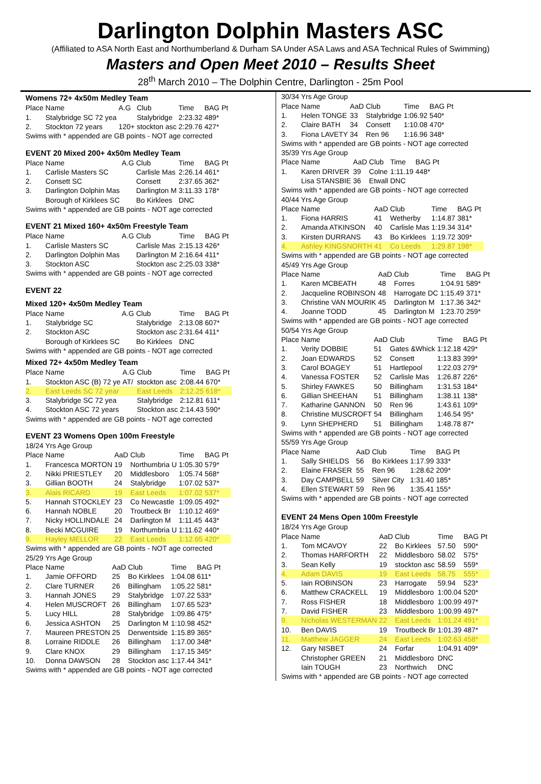Darlington Dolphin Masters ASC
(Affiliated to ASA North East and Northumberland & Durham SA Under ASA Laws and ASA Technical Rules of Swimming)
Masters and Open Meet 2010 – Results Sheet
28<sup>th</sup> March 2010 – The Dolphin Centre, Darlington - 25m Pool
Womens 72+ 4x50m Medley Team
| Place | Name | A.G | Club | Time | BAG Pt |
| --- | --- | --- | --- | --- | --- |
| 1. | Stalybridge SC 72 yea | | Stalybridge | 2:23.32 | 489* |
| 2. | Stockton 72 years | 120+ | stockton asc | 2:29.76 | 427* |
Swims with * appended are GB points - NOT age corrected
EVENT 20 Mixed 200+ 4x50m Medley Team
| Place | Name | A.G | Club | Time | BAG Pt |
| --- | --- | --- | --- | --- | --- |
| 1. | Carlisle Masters SC | | Carlisle Mas | 2:26.14 | 461* |
| 2. | Consett SC | | Consett | 2:37.65 | 362* |
| 3. | Darlington Dolphin Mas | | Darlington M | 3:11.33 | 178* |
| | Borough of Kirklees SC | | Bo Kirklees | DNC | |
Swims with * appended are GB points - NOT age corrected
EVENT 21 Mixed 160+ 4x50m Freestyle Team
| Place | Name | A.G | Club | Time | BAG Pt |
| --- | --- | --- | --- | --- | --- |
| 1. | Carlisle Masters SC | | Carlisle Mas | 2:15.13 | 426* |
| 2. | Darlington Dolphin Mas | | Darlington M | 2:16.64 | 411* |
| 3. | Stockton ASC | | Stockton asc | 2:25.03 | 338* |
Swims with * appended are GB points - NOT age corrected
EVENT 22
Mixed 120+ 4x50m Medley Team
| Place | Name | A.G | Club | Time | BAG Pt |
| --- | --- | --- | --- | --- | --- |
| 1. | Stalybridge SC | | Stalybridge | 2:13.08 | 607* |
| 2. | Stockton ASC | | Stockton asc | 2:31.64 | 411* |
| | Borough of Kirklees SC | | Bo Kirklees | DNC | |
Swims with * appended are GB points - NOT age corrected
Mixed 72+ 4x50m Medley Team
| Place | Name | A.G | Club | Time | BAG Pt |
| --- | --- | --- | --- | --- | --- |
| 1. | Stockton ASC (B) 72 ye | AT/ | stockton asc | 2:08.44 | 670* |
| 2. | East Leeds SC 72 year | | East Leeds | 2:12.25 | 618* |
| 3. | Stalybridge SC 72 yea | | Stalybridge | 2:12.81 | 611* |
| 4. | Stockton ASC 72 years | | Stockton asc | 2:14.43 | 590* |
Swims with * appended are GB points - NOT age corrected
EVENT 23 Womens Open 100m Freestyle
18/24 Yrs Age Group
| Place | Name | AaD | Club | Time | BAG Pt |
| --- | --- | --- | --- | --- | --- |
| 1. | Francesca MORTON | 19 | Northumbria U | 1:05.30 | 579* |
| 2. | Nikki PRIESTLEY | 20 | Middlesboro | 1:05.74 | 568* |
| 3. | Gillian BOOTH | 24 | Stalybridge | 1:07.02 | 537* |
| 3. | Alais RICARD | 19 | East Leeds | 1:07.02 | 537* |
| 5. | Hannah STOCKLEY | 23 | Co Newcastle | 1:09.05 | 492* |
| 6. | Hannah NOBLE | 20 | Troutbeck Br | 1:10.12 | 469* |
| 7. | Nicky HOLLINDALE | 24 | Darlington M | 1:11.45 | 443* |
| 8. | Becki MCGUIRE | 19 | Northumbria U | 1:11.62 | 440* |
| 9. | Hayley MELLOR | 22 | East Leeds | 1:12.65 | 420* |
Swims with * appended are GB points - NOT age corrected
25/29 Yrs Age Group
| Place | Name | AaD | Club | Time | BAG Pt |
| --- | --- | --- | --- | --- | --- |
| 1. | Jamie OFFORD | 25 | Bo Kirklees | 1:04.08 | 611* |
| 2. | Clare TURNER | 26 | Billingham | 1:05.22 | 581* |
| 3. | Hannah JONES | 29 | Stalybridge | 1:07.22 | 533* |
| 4. | Helen MUSCROFT | 26 | Billingham | 1:07.65 | 523* |
| 5. | Lucy HILL | 28 | Stalybridge | 1:09.86 | 475* |
| 6. | Jessica ASHTON | 25 | Darlington M | 1:10.98 | 452* |
| 7. | Maureen PRESTON | 25 | Derwentside | 1:15.89 | 365* |
| 8. | Lorraine RIDDLE | 26 | Billingham | 1:17.00 | 348* |
| 9. | Clare KNOX | 29 | Billingham | 1:17.15 | 345* |
| 10. | Donna DAWSON | 28 | Stockton asc | 1:17.44 | 341* |
Swims with * appended are GB points - NOT age corrected
30/34 Yrs Age Group
| Place | Name | AaD | Club | Time | BAG Pt |
| --- | --- | --- | --- | --- | --- |
| 1. | Helen TONGE | 33 | Stalybridge | 1:06.92 | 540* |
| 2. | Claire BATH | 34 | Consett | 1:10.08 | 470* |
| 3. | Fiona LAVETY | 34 | Ren 96 | 1:16.96 | 348* |
Swims with * appended are GB points - NOT age corrected
35/39 Yrs Age Group
| Place | Name | AaD | Club | Time | BAG Pt |
| --- | --- | --- | --- | --- | --- |
| 1. | Karen DRIVER | 39 | Colne | 1:11.19 | 448* |
| | Lisa STANSBIE | 36 | Etwall | DNC | |
Swims with * appended are GB points - NOT age corrected
40/44 Yrs Age Group
| Place | Name | AaD | Club | Time | BAG Pt |
| --- | --- | --- | --- | --- | --- |
| 1. | Fiona HARRIS | 41 | Wetherby | 1:14.87 | 381* |
| 2. | Amanda ATKINSON | 40 | Carlisle Mas | 1:19.34 | 314* |
| 3. | Kirsten DURRANS | 43 | Bo Kirklees | 1:19.72 | 309* |
| 4. | Ashley KINGSNORTH | 41 | Co Leeds | 1:29.87 | 198* |
Swims with * appended are GB points - NOT age corrected
45/49 Yrs Age Group
| Place | Name | AaD | Club | Time | BAG Pt |
| --- | --- | --- | --- | --- | --- |
| 1. | Karen MCBEATH | 48 | Forres | 1:04.91 | 589* |
| 2. | Jacqueline ROBINSON | 48 | Harrogate DC | 1:15.49 | 371* |
| 3. | Christine VAN MOURIK | 45 | Darlington M | 1:17.36 | 342* |
| 4. | Joanne TODD | 45 | Darlington M | 1:23.70 | 259* |
Swims with * appended are GB points - NOT age corrected
50/54 Yrs Age Group
| Place | Name | AaD | Club | Time | BAG Pt |
| --- | --- | --- | --- | --- | --- |
| 1. | Verity DOBBIE | 51 | Gates &Whick | 1:12.18 | 429* |
| 2. | Joan EDWARDS | 52 | Consett | 1:13.83 | 399* |
| 3. | Carol BOAGEY | 51 | Hartlepool | 1:22.03 | 279* |
| 4. | Vanessa FOSTER | 52 | Carlisle Mas | 1:26.87 | 226* |
| 5. | Shirley FAWKES | 50 | Billingham | 1:31.53 | 184* |
| 6. | Gillian SHEEHAN | 51 | Billingham | 1:38.11 | 138* |
| 7. | Katharine GANNON | 50 | Ren 96 | 1:43.61 | 109* |
| 8. | Christine MUSCROFT | 54 | Billingham | 1:46.54 | 95* |
| 9. | Lynn SHEPHERD | 51 | Billingham | 1:48.78 | 87* |
Swims with * appended are GB points - NOT age corrected
55/59 Yrs Age Group
| Place | Name | AaD | Club | Time | BAG Pt |
| --- | --- | --- | --- | --- | --- |
| 1. | Sally SHIELDS | 56 | Bo Kirklees | 1:17.99 | 333* |
| 2. | Elaine FRASER | 55 | Ren 96 | 1:28.62 | 209* |
| 3. | Day CAMPBELL | 59 | Silver City | 1:31.40 | 185* |
| 4. | Ellen STEWART | 59 | Ren 96 | 1:35.41 | 155* |
Swims with * appended are GB points - NOT age corrected
EVENT 24 Mens Open 100m Freestyle
18/24 Yrs Age Group
| Place | Name | AaD | Club | Time | BAG Pt |
| --- | --- | --- | --- | --- | --- |
| 1. | Tom MCAVOY | 22 | Bo Kirklees | 57.50 | 590* |
| 2. | Thomas HARFORTH | 22 | Middlesboro | 58.02 | 575* |
| 3. | Sean Kelly | 19 | stockton asc | 58.59 | 559* |
| 4. | Adam DAVIS | 19 | East Leeds | 58.75 | 555* |
| 5. | Iain ROBINSON | 23 | Harrogate | 59.94 | 523* |
| 6. | Matthew CRACKELL | 19 | Middlesboro | 1:00.04 | 520* |
| 7. | Ross FISHER | 18 | Middlesboro | 1:00.99 | 497* |
| 7. | David FISHER | 23 | Middlesboro | 1:00.99 | 497* |
| 9. | Nicholas WESTERMAN | 22 | East Leeds | 1:01.24 | 491* |
| 10. | Ben DAVIS | 19 | Troutbeck Br | 1:01.39 | 487* |
| 11. | Matthew JAGGER | 24 | East Leeds | 1:02.63 | 458* |
| 12. | Gary NISBET | 24 | Forfar | 1:04.91 | 409* |
| | Christopher GREEN | 21 | Middlesboro | DNC | |
| | Iain TOUGH | 23 | Northwich | DNC | |
Swims with * appended are GB points - NOT age corrected